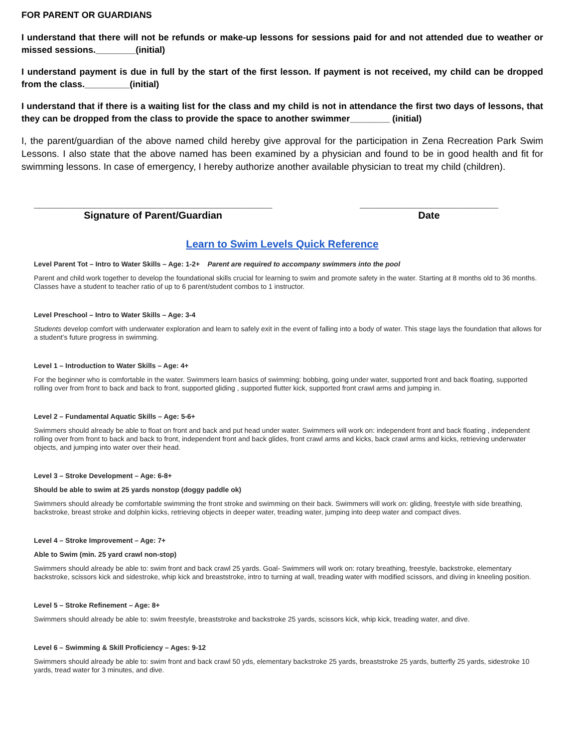FOR PARENT OR GUARDIANS
I understand that there will not be refunds or make-up lessons for sessions paid for and not attended due to weather or missed sessions.________(initial)
I understand payment is due in full by the start of the first lesson. If payment is not received, my child can be dropped from the class._________(initial)
I understand that if there is a waiting list for the class and my child is not in attendance the first two days of lessons, that they can be dropped from the class to provide the space to another swimmer________ (initial)
I, the parent/guardian of the above named child hereby give approval for the participation in Zena Recreation Park Swim Lessons. I also state that the above named has been examined by a physician and found to be in good health and fit for swimming lessons. In case of emergency, I hereby authorize another available physician to treat my child (children).
___________________________________________
Signature of Parent/Guardian
_________________________
Date
Learn to Swim Levels Quick Reference
Level Parent Tot – Intro to Water Skills – Age: 1-2+ Parent are required to accompany swimmers into the pool
Parent and child work together to develop the foundational skills crucial for learning to swim and promote safety in the water. Starting at 8 months old to 36 months. Classes have a student to teacher ratio of up to 6 parent/student combos to 1 instructor.
Level Preschool – Intro to Water Skills – Age: 3-4
Students develop comfort with underwater exploration and learn to safely exit in the event of falling into a body of water. This stage lays the foundation that allows for a student’s future progress in swimming.
Level 1 – Introduction to Water Skills – Age: 4+
For the beginner who is comfortable in the water. Swimmers learn basics of swimming: bobbing, going under water, supported front and back floating, supported rolling over from front to back and back to front, supported gliding , supported flutter kick, supported front crawl arms and jumping in.
Level 2 – Fundamental Aquatic Skills – Age: 5-6+
Swimmers should already be able to float on front and back and put head under water. Swimmers will work on: independent front and back floating , independent rolling over from front to back and back to front, independent front and back glides, front crawl arms and kicks, back crawl arms and kicks, retrieving underwater objects, and jumping into water over their head.
Level 3 – Stroke Development – Age: 6-8+
Should be able to swim at 25 yards nonstop (doggy paddle ok)
Swimmers should already be comfortable swimming the front stroke and swimming on their back. Swimmers will work on: gliding, freestyle with side breathing, backstroke, breast stroke and dolphin kicks, retrieving objects in deeper water, treading water, jumping into deep water and compact dives.
Level 4 – Stroke Improvement – Age: 7+
Able to Swim (min. 25 yard crawl non-stop)
Swimmers should already be able to: swim front and back crawl 25 yards. Goal- Swimmers will work on: rotary breathing, freestyle, backstroke, elementary backstroke, scissors kick and sidestroke, whip kick and breaststroke, intro to turning at wall, treading water with modified scissors, and diving in kneeling position.
Level 5 – Stroke Refinement – Age: 8+
Swimmers should already be able to: swim freestyle, breaststroke and backstroke 25 yards, scissors kick, whip kick, treading water, and dive.
Level 6 – Swimming & Skill Proficiency – Ages: 9-12
Swimmers should already be able to: swim front and back crawl 50 yds, elementary backstroke 25 yards, breaststroke 25 yards, butterfly 25 yards, sidestroke 10 yards, tread water for 3 minutes, and dive.